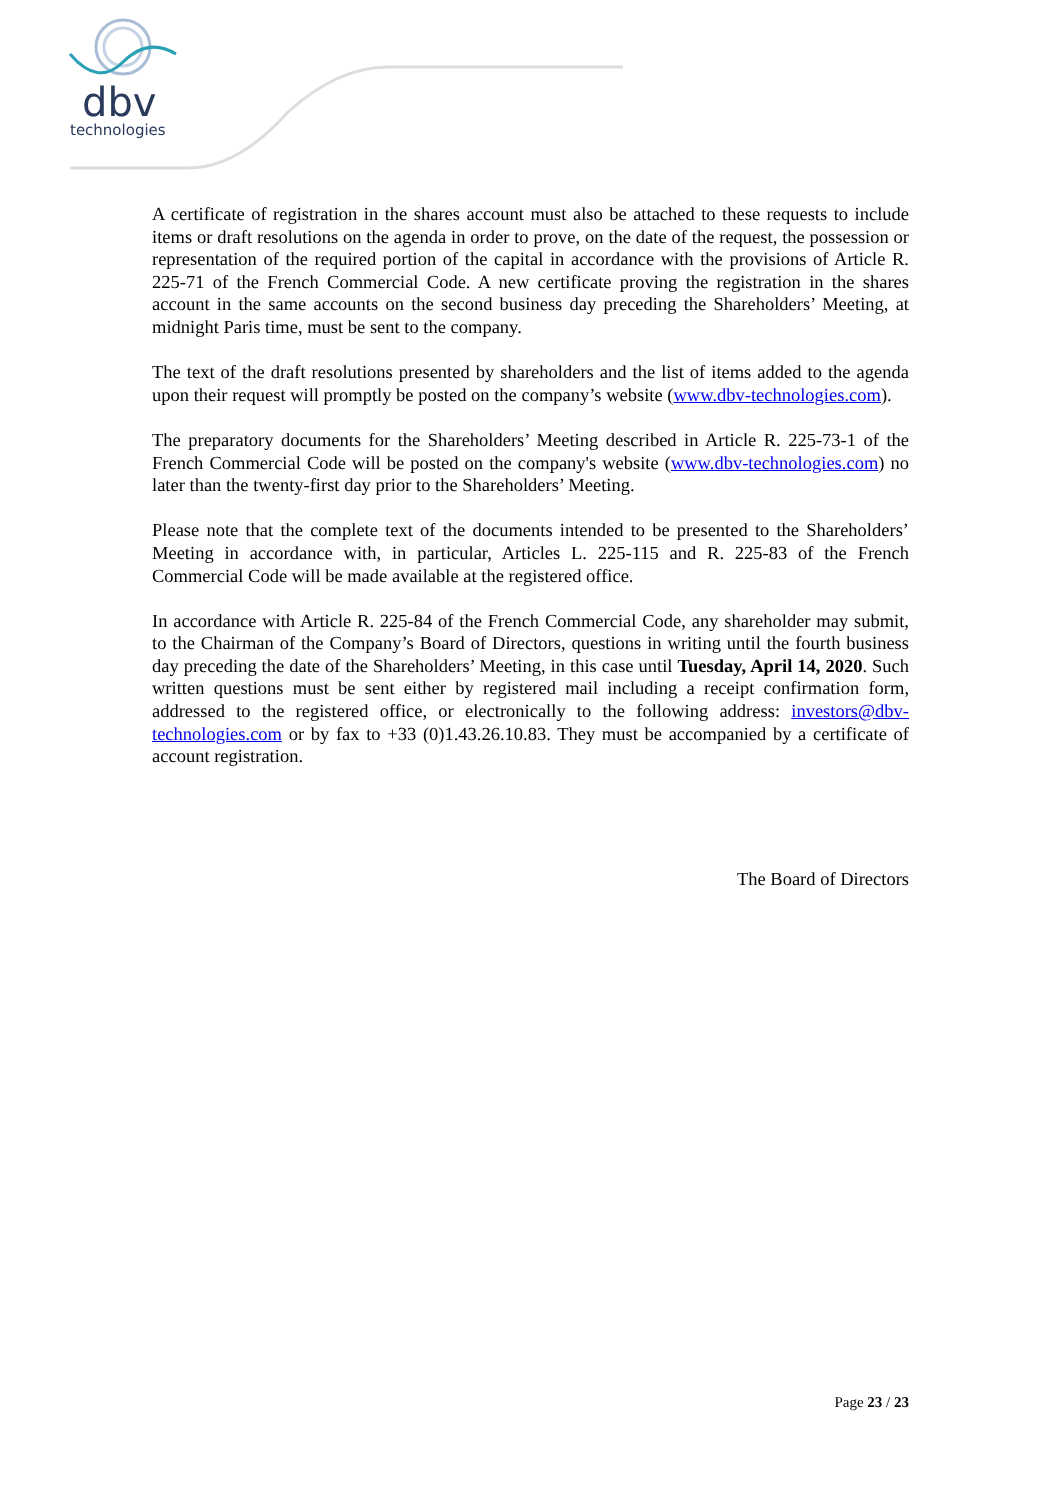dbv
technologies
A certificate of registration in the shares account must also be attached to these requests to include items or draft resolutions on the agenda in order to prove, on the date of the request, the possession or representation of the required portion of the capital in accordance with the provisions of Article R. 225-71 of the French Commercial Code. A new certificate proving the registration in the shares account in the same accounts on the second business day preceding the Shareholders’ Meeting, at midnight Paris time, must be sent to the company.
The text of the draft resolutions presented by shareholders and the list of items added to the agenda upon their request will promptly be posted on the company’s website (www.dbv-technologies.com).
The preparatory documents for the Shareholders’ Meeting described in Article R. 225-73-1 of the French Commercial Code will be posted on the company's website (www.dbv-technologies.com) no later than the twenty-first day prior to the Shareholders’ Meeting.
Please note that the complete text of the documents intended to be presented to the Shareholders’ Meeting in accordance with, in particular, Articles L. 225-115 and R. 225-83 of the French Commercial Code will be made available at the registered office.
In accordance with Article R. 225-84 of the French Commercial Code, any shareholder may submit, to the Chairman of the Company’s Board of Directors, questions in writing until the fourth business day preceding the date of the Shareholders’ Meeting, in this case until Tuesday, April 14, 2020. Such written questions must be sent either by registered mail including a receipt confirmation form, addressed to the registered office, or electronically to the following address: investors@dbv-technologies.com or by fax to +33 (0)1.43.26.10.83. They must be accompanied by a certificate of account registration.
The Board of Directors
Page 23 / 23